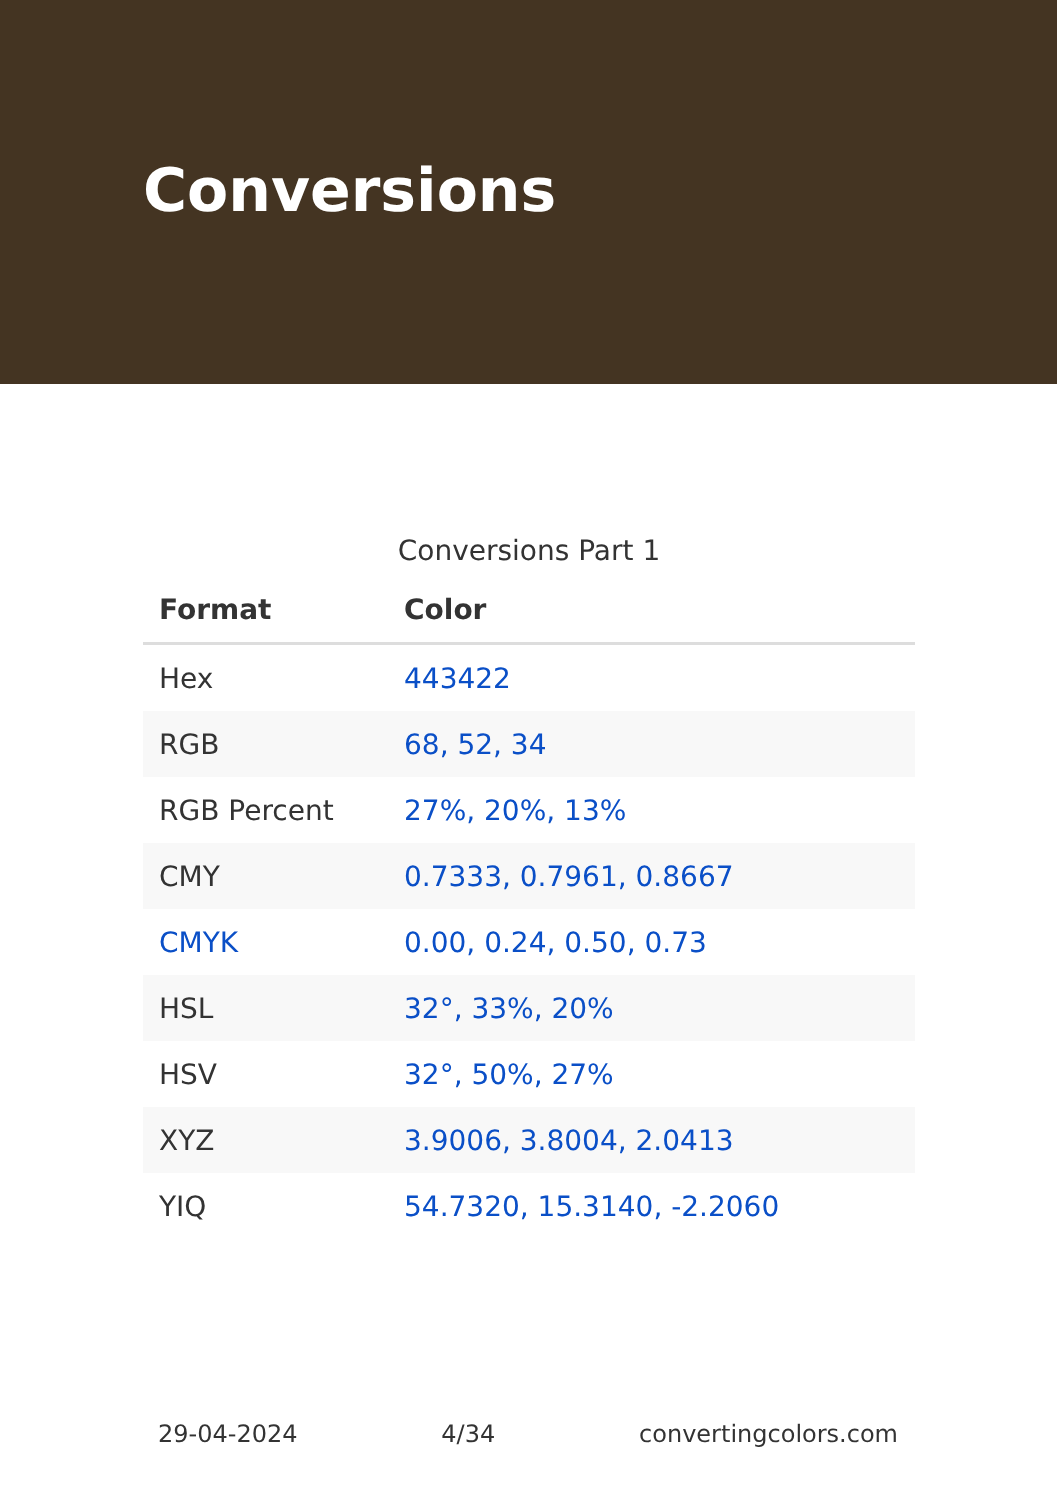Conversions
Conversions Part 1
| Format | Color |
| --- | --- |
| Hex | 443422 |
| RGB | 68, 52, 34 |
| RGB Percent | 27%, 20%, 13% |
| CMY | 0.7333, 0.7961, 0.8667 |
| CMYK | 0.00, 0.24, 0.50, 0.73 |
| HSL | 32°, 33%, 20% |
| HSV | 32°, 50%, 27% |
| XYZ | 3.9006, 3.8004, 2.0413 |
| YIQ | 54.7320, 15.3140, -2.2060 |
29-04-2024 4/34 convertingcolors.com